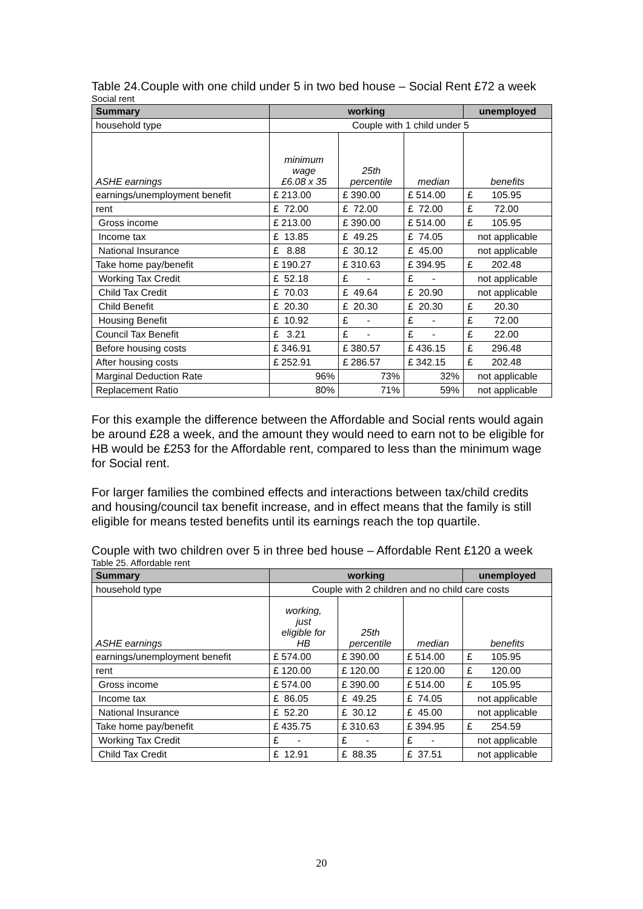Table 24.Couple with one child under 5 in two bed house – Social Rent £72 a week
Social rent
| Summary | working | | | unemployed |
| --- | --- | --- | --- | --- |
| household type | Couple with 1 child under 5 | | | |
| ASHE earnings | minimum wage £6.08 x 35 | 25th percentile | median | benefits |
| earnings/unemployment benefit | £ 213.00 | £ 390.00 | £ 514.00 | £ 105.95 |
| rent | £ 72.00 | £ 72.00 | £ 72.00 | £ 72.00 |
| Gross income | £ 213.00 | £ 390.00 | £ 514.00 | £ 105.95 |
| Income tax | £ 13.85 | £ 49.25 | £ 74.05 | not applicable |
| National Insurance | £ 8.88 | £ 30.12 | £ 45.00 | not applicable |
| Take home pay/benefit | £ 190.27 | £ 310.63 | £ 394.95 | £ 202.48 |
| Working Tax Credit | £ 52.18 | £ - | £ - | not applicable |
| Child Tax Credit | £ 70.03 | £ 49.64 | £ 20.90 | not applicable |
| Child Benefit | £ 20.30 | £ 20.30 | £ 20.30 | £ 20.30 |
| Housing Benefit | £ 10.92 | £ - | £ - | £ 72.00 |
| Council Tax Benefit | £ 3.21 | £ - | £ - | £ 22.00 |
| Before housing costs | £ 346.91 | £ 380.57 | £ 436.15 | £ 296.48 |
| After housing costs | £ 252.91 | £ 286.57 | £ 342.15 | £ 202.48 |
| Marginal Deduction Rate | 96% | 73% | 32% | not applicable |
| Replacement Ratio | 80% | 71% | 59% | not applicable |
For this example the difference between the Affordable and Social rents would again be around £28 a week, and the amount they would need to earn not to be eligible for HB would be £253 for the Affordable rent, compared to less than the minimum wage for Social rent.
For larger families the combined effects and interactions between tax/child credits and housing/council tax benefit increase, and in effect means that the family is still eligible for means tested benefits until its earnings reach the top quartile.
Couple with two children over 5 in three bed house – Affordable Rent £120 a week
Table 25. Affordable rent
| Summary | working | | | unemployed |
| --- | --- | --- | --- | --- |
| household type | Couple with 2 children and no child care costs | | | |
| ASHE earnings | working, just eligible for HB | 25th percentile | median | benefits |
| earnings/unemployment benefit | £ 574.00 | £ 390.00 | £ 514.00 | £ 105.95 |
| rent | £ 120.00 | £ 120.00 | £ 120.00 | £ 120.00 |
| Gross income | £ 574.00 | £ 390.00 | £ 514.00 | £ 105.95 |
| Income tax | £ 86.05 | £ 49.25 | £ 74.05 | not applicable |
| National Insurance | £ 52.20 | £ 30.12 | £ 45.00 | not applicable |
| Take home pay/benefit | £ 435.75 | £ 310.63 | £ 394.95 | £ 254.59 |
| Working Tax Credit | £ - | £ - | £ - | not applicable |
| Child Tax Credit | £ 12.91 | £ 88.35 | £ 37.51 | not applicable |
20